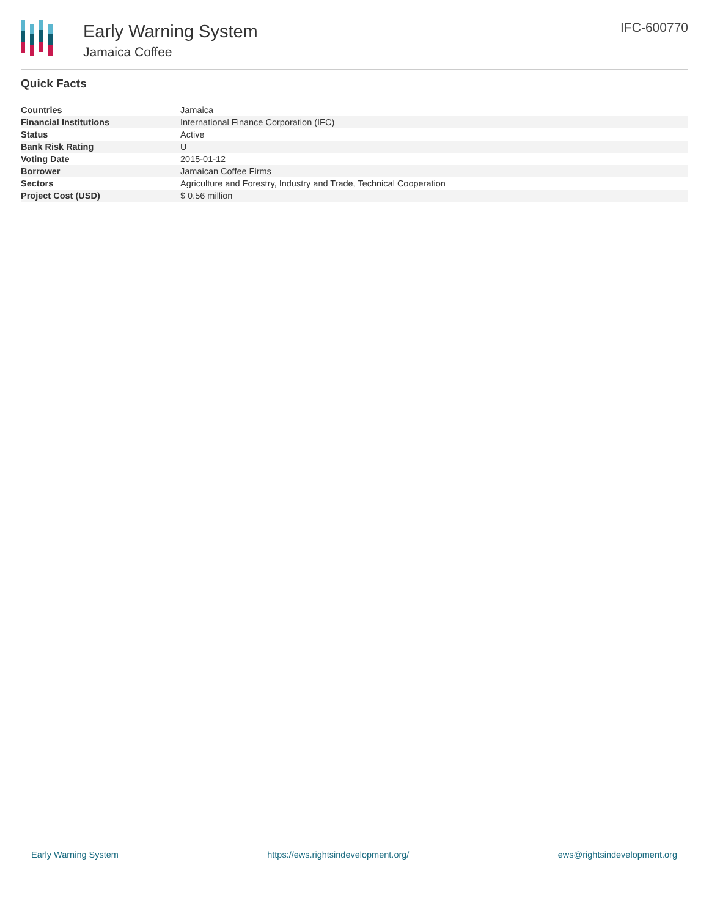Early Warning System
Jamaica Coffee
IFC-600770
Quick Facts
| Countries | Jamaica |
| Financial Institutions | International Finance Corporation (IFC) |
| Status | Active |
| Bank Risk Rating | U |
| Voting Date | 2015-01-12 |
| Borrower | Jamaican Coffee Firms |
| Sectors | Agriculture and Forestry, Industry and Trade, Technical Cooperation |
| Project Cost (USD) | $ 0.56 million |
Early Warning System https://ews.rightsindevelopment.org/ ews@rightsindevelopment.org